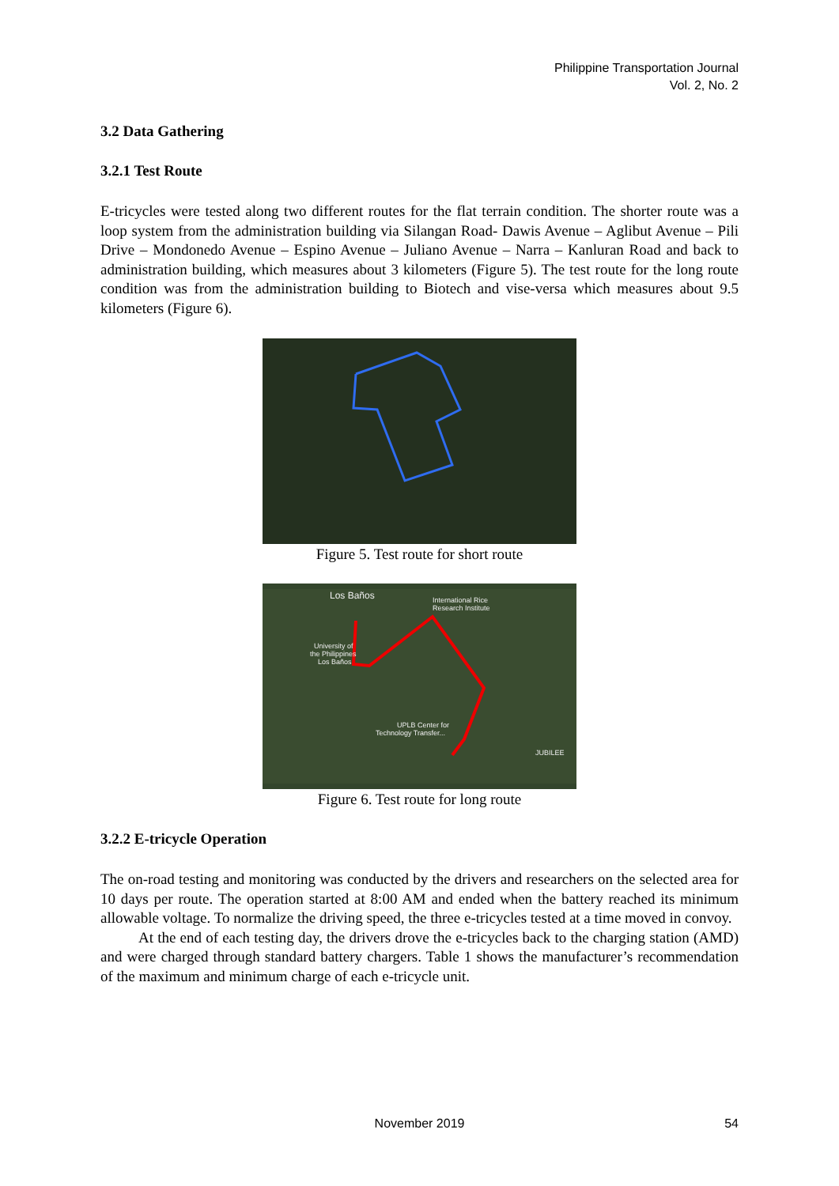Philippine Transportation Journal
Vol. 2, No. 2
3.2 Data Gathering
3.2.1 Test Route
E-tricycles were tested along two different routes for the flat terrain condition. The shorter route was a loop system from the administration building via Silangan Road- Dawis Avenue – Aglibut Avenue – Pili Drive – Mondonedo Avenue – Espino Avenue – Juliano Avenue – Narra – Kanluran Road and back to administration building, which measures about 3 kilometers (Figure 5). The test route for the long route condition was from the administration building to Biotech and vise-versa which measures about 9.5 kilometers (Figure 6).
Figure 5. Test route for short route
Los Baños
International Rice
Research Institute
University of
the Philippines
Los Baños
UPLB Center for
Technology Transfer...
JUBILEE
Figure 6. Test route for long route
3.2.2 E-tricycle Operation
The on-road testing and monitoring was conducted by the drivers and researchers on the selected area for 10 days per route. The operation started at 8:00 AM and ended when the battery reached its minimum allowable voltage. To normalize the driving speed, the three e-tricycles tested at a time moved in convoy.
At the end of each testing day, the drivers drove the e-tricycles back to the charging station (AMD) and were charged through standard battery chargers. Table 1 shows the manufacturer’s recommendation of the maximum and minimum charge of each e-tricycle unit.
November 2019
54